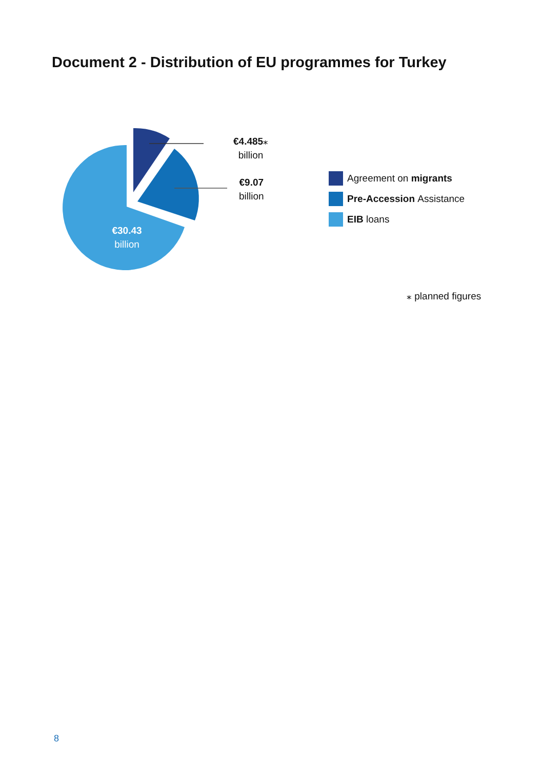Document 2 - Distribution of EU programmes for Turkey
€4.485⁎
billion
€9.07
billion
€30.43
billion
Agreement on migrants
Pre-Accession Assistance
EIB loans
⁎ planned figures
8